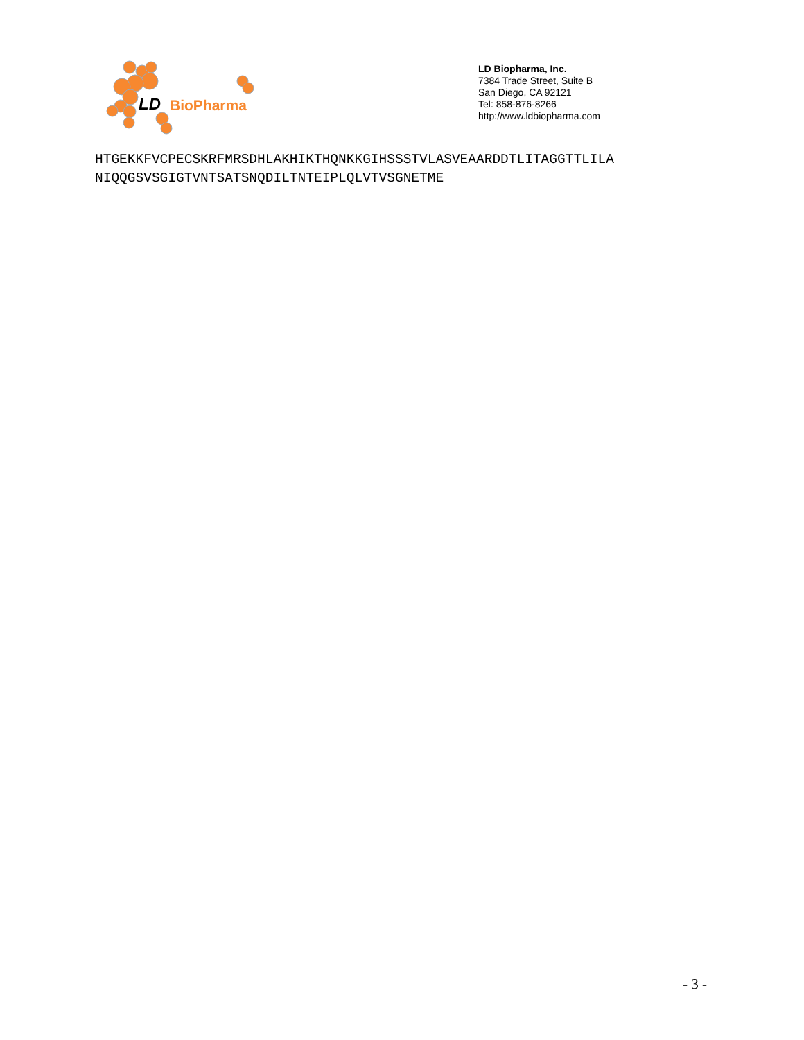LD
BioPharma
LD Biopharma, Inc.
7384 Trade Street, Suite B
San Diego, CA 92121
Tel: 858-876-8266
http://www.ldbiopharma.com
HTGEKKFVCPECSKRFMRSDHLAKHIKTHQNKKGIHSSSTVLASVEAARDDTLITAGGTTLILA
NIQQGSVSGIGTVNTSATSNQDILTNTEIPLQLVTVSGNETME
- 3 -